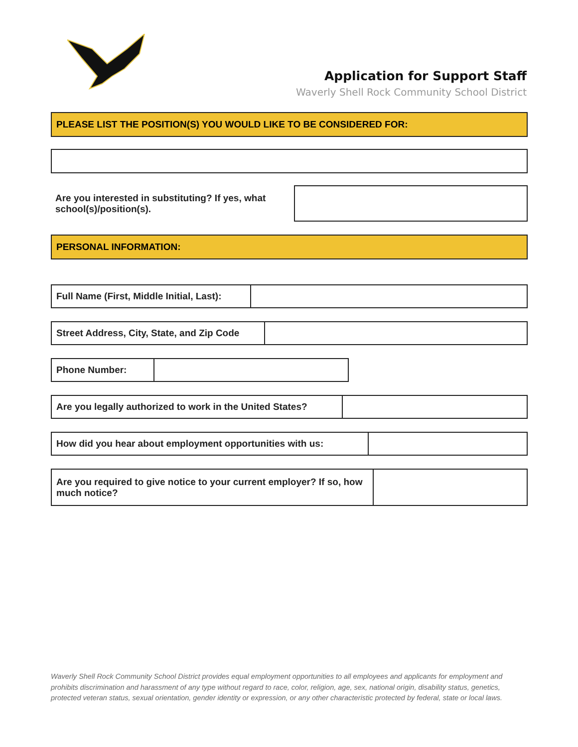Application for Support Staff
Waverly Shell Rock Community School District
PLEASE LIST THE POSITION(S) YOU WOULD LIKE TO BE CONSIDERED FOR:
| Are you interested in substituting? If yes, what school(s)/position(s). | |
PERSONAL INFORMATION:
| Full Name (First, Middle Initial, Last): | |
| Street Address, City, State, and Zip Code | |
| Phone Number: | |
| Are you legally authorized to work in the United States? | |
| How did you hear about employment opportunities with us: | |
| Are you required to give notice to your current employer? If so, how much notice? | |
Waverly Shell Rock Community School District provides equal employment opportunities to all employees and applicants for employment and prohibits discrimination and harassment of any type without regard to race, color, religion, age, sex, national origin, disability status, genetics, protected veteran status, sexual orientation, gender identity or expression, or any other characteristic protected by federal, state or local laws.